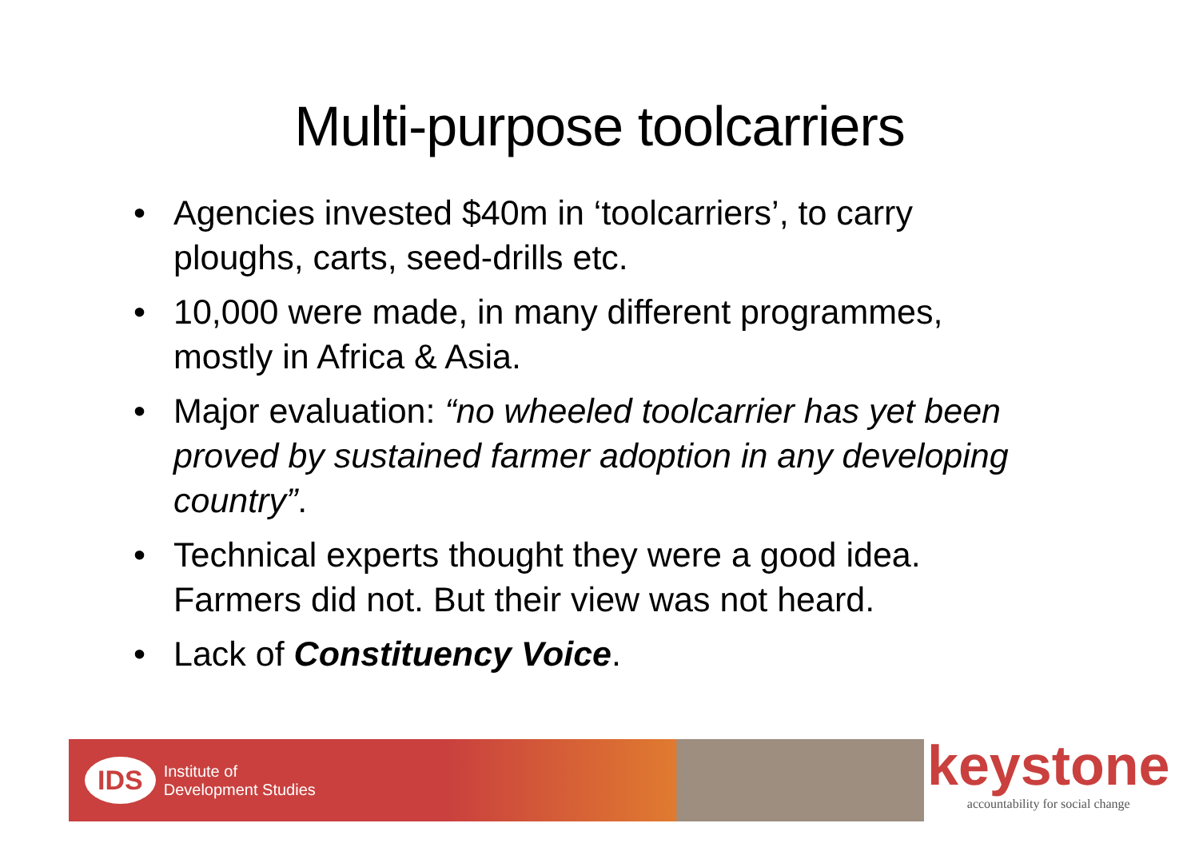Multi-purpose toolcarriers
• Agencies invested $40m in ‘toolcarriers’, to carry ploughs, carts, seed-drills etc.
• 10,000 were made, in many different programmes, mostly in Africa & Asia.
• Major evaluation: “no wheeled toolcarrier has yet been proved by sustained farmer adoption in any developing country”.
• Technical experts thought they were a good idea. Farmers did not. But their view was not heard.
• Lack of Constituency Voice.
IDS Institute of
Development Studies
keystone
accountability for social change